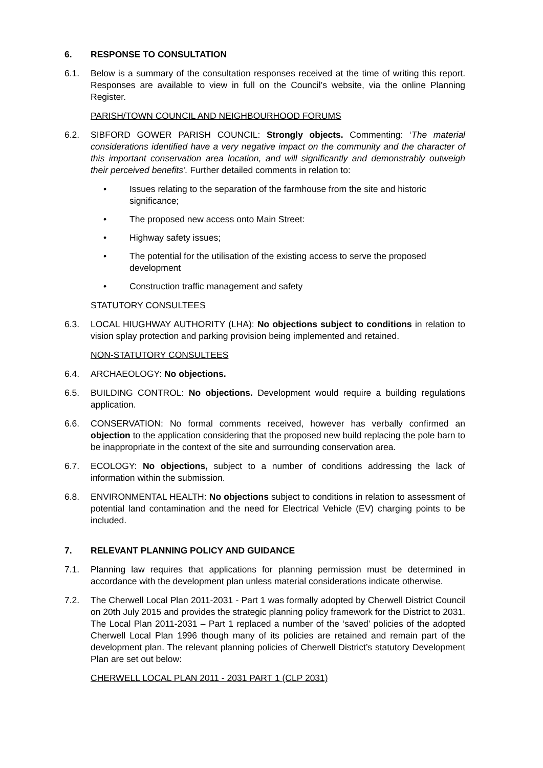6. RESPONSE TO CONSULTATION
6.1. Below is a summary of the consultation responses received at the time of writing this report. Responses are available to view in full on the Council’s website, via the online Planning Register.
PARISH/TOWN COUNCIL AND NEIGHBOURHOOD FORUMS
6.2. SIBFORD GOWER PARISH COUNCIL: Strongly objects. Commenting: ‘The material considerations identified have a very negative impact on the community and the character of this important conservation area location, and will significantly and demonstrably outweigh their perceived benefits’. Further detailed comments in relation to:
• Issues relating to the separation of the farmhouse from the site and historic significance;
• The proposed new access onto Main Street:
• Highway safety issues;
• The potential for the utilisation of the existing access to serve the proposed development
• Construction traffic management and safety
STATUTORY CONSULTEES
6.3. LOCAL HIUGHWAY AUTHORITY (LHA): No objections subject to conditions in relation to vision splay protection and parking provision being implemented and retained.
NON-STATUTORY CONSULTEES
6.4. ARCHAEOLOGY: No objections.
6.5. BUILDING CONTROL: No objections. Development would require a building regulations application.
6.6. CONSERVATION: No formal comments received, however has verbally confirmed an objection to the application considering that the proposed new build replacing the pole barn to be inappropriate in the context of the site and surrounding conservation area.
6.7. ECOLOGY: No objections, subject to a number of conditions addressing the lack of information within the submission.
6.8. ENVIRONMENTAL HEALTH: No objections subject to conditions in relation to assessment of potential land contamination and the need for Electrical Vehicle (EV) charging points to be included.
7. RELEVANT PLANNING POLICY AND GUIDANCE
7.1. Planning law requires that applications for planning permission must be determined in accordance with the development plan unless material considerations indicate otherwise.
7.2. The Cherwell Local Plan 2011-2031 - Part 1 was formally adopted by Cherwell District Council on 20th July 2015 and provides the strategic planning policy framework for the District to 2031. The Local Plan 2011-2031 – Part 1 replaced a number of the ‘saved’ policies of the adopted Cherwell Local Plan 1996 though many of its policies are retained and remain part of the development plan. The relevant planning policies of Cherwell District’s statutory Development Plan are set out below:
CHERWELL LOCAL PLAN 2011 - 2031 PART 1 (CLP 2031)